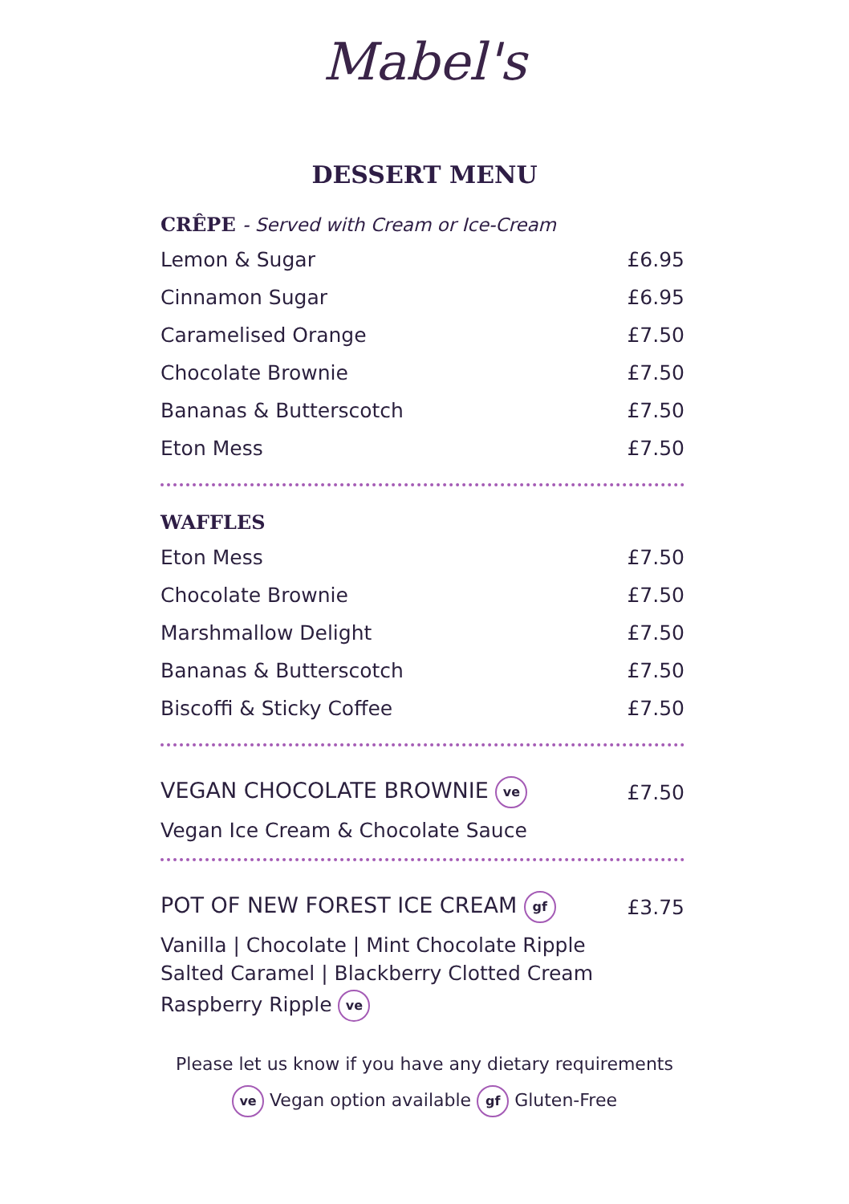Mabel's
DESSERT MENU
CRÊPE - Served with Cream or Ice-Cream
| Lemon & Sugar | £6.95 |
| Cinnamon Sugar | £6.95 |
| Caramelised Orange | £7.50 |
| Chocolate Brownie | £7.50 |
| Bananas & Butterscotch | £7.50 |
| Eton Mess | £7.50 |
WAFFLES
| Eton Mess | £7.50 |
| Chocolate Brownie | £7.50 |
| Marshmallow Delight | £7.50 |
| Bananas & Butterscotch | £7.50 |
| Biscoffi & Sticky Coffee | £7.50 |
| VEGAN CHOCOLATE BROWNIE ve | £7.50 |
Vegan Ice Cream & Chocolate Sauce
| POT OF NEW FOREST ICE CREAM gf | £3.75 |
Vanilla | Chocolate | Mint Chocolate Ripple
Salted Caramel | Blackberry Clotted Cream
Raspberry Ripple ve
Please let us know if you have any dietary requirements
ve Vegan option available gf Gluten-Free